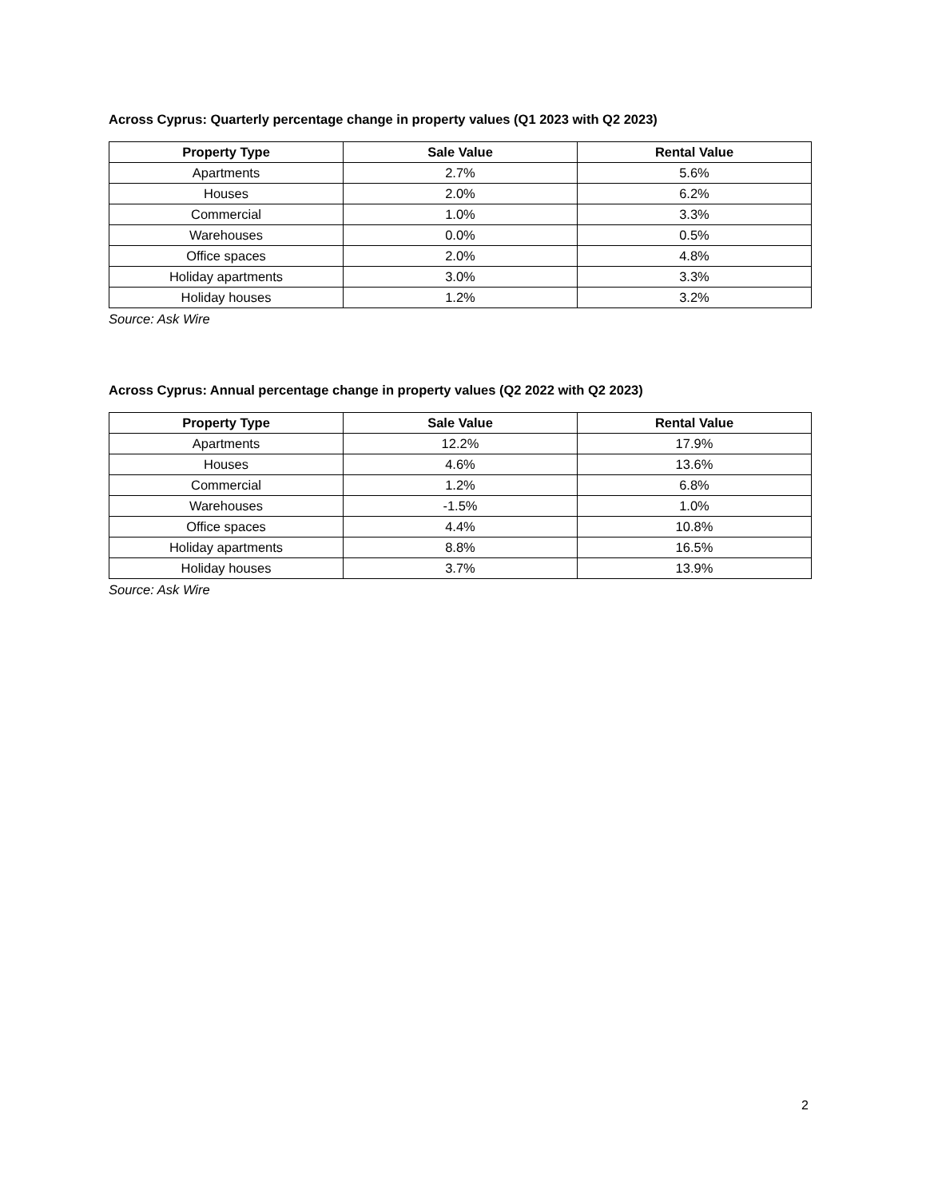Across Cyprus: Quarterly percentage change in property values (Q1 2023 with Q2 2023)
| Property Type | Sale Value | Rental Value |
| --- | --- | --- |
| Apartments | 2.7% | 5.6% |
| Houses | 2.0% | 6.2% |
| Commercial | 1.0% | 3.3% |
| Warehouses | 0.0% | 0.5% |
| Office spaces | 2.0% | 4.8% |
| Holiday apartments | 3.0% | 3.3% |
| Holiday houses | 1.2% | 3.2% |
Source: Ask Wire
Across Cyprus: Annual percentage change in property values (Q2 2022 with Q2 2023)
| Property Type | Sale Value | Rental Value |
| --- | --- | --- |
| Apartments | 12.2% | 17.9% |
| Houses | 4.6% | 13.6% |
| Commercial | 1.2% | 6.8% |
| Warehouses | -1.5% | 1.0% |
| Office spaces | 4.4% | 10.8% |
| Holiday apartments | 8.8% | 16.5% |
| Holiday houses | 3.7% | 13.9% |
Source: Ask Wire
2